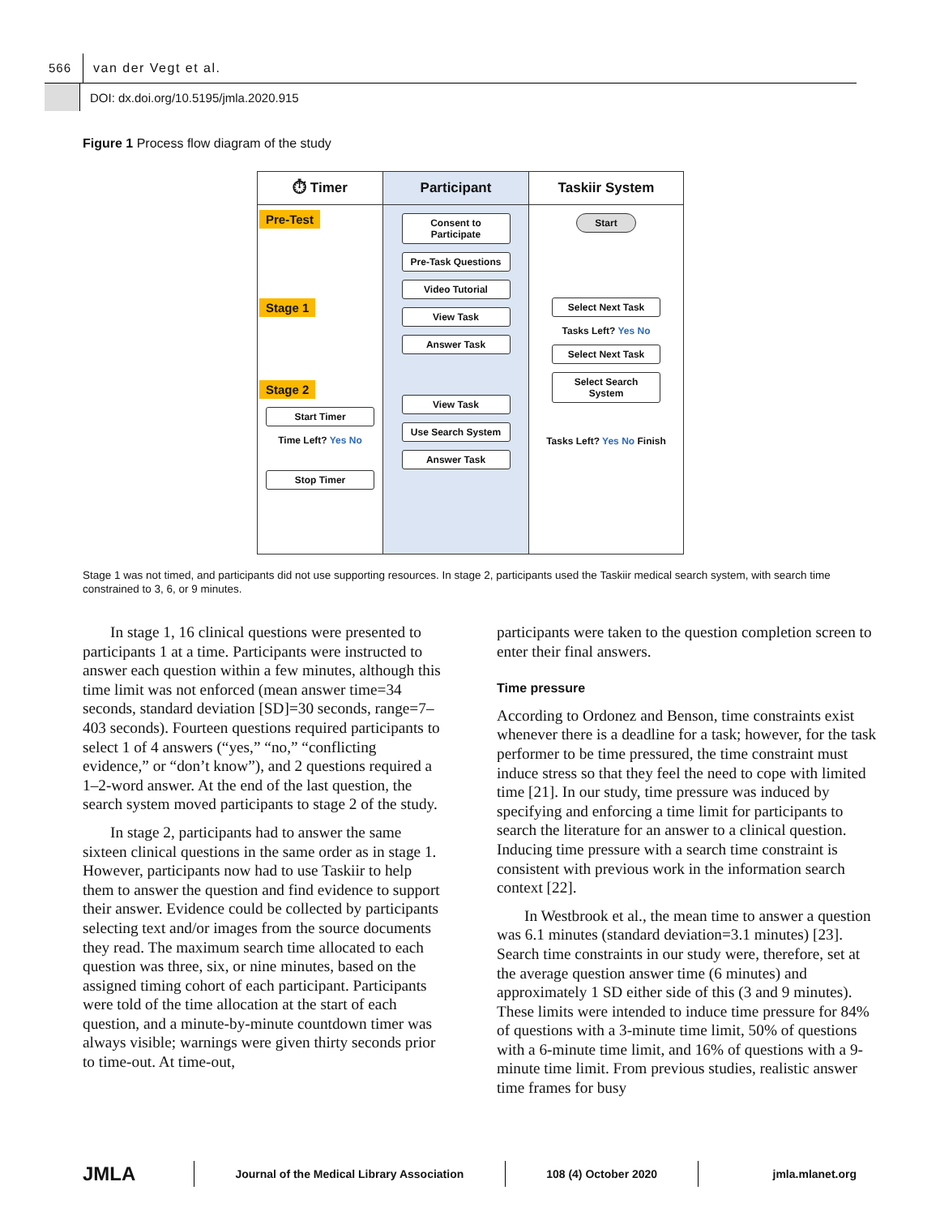566
van der Vegt et al.
DOI: dx.doi.org/10.5195/jmla.2020.915
Figure 1 Process flow diagram of the study
⏱ Timer
Pre-Test Stage 1 Stage 2
Start Timer
Time Left? Yes No
Stop Timer
Participant
Consent to Participate
Pre-Task Questions
Video Tutorial
View Task
Answer Task
View Task
Use Search System
Answer Task
Taskiir System
Start
Select Next Task
Tasks Left? Yes No
Select Next Task
Select Search System
Tasks Left? Yes No Finish
Stage 1 was not timed, and participants did not use supporting resources. In stage 2, participants used the Taskiir medical search system, with search time constrained to 3, 6, or 9 minutes.
In stage 1, 16 clinical questions were presented to participants 1 at a time. Participants were instructed to answer each question within a few minutes, although this time limit was not enforced (mean answer time=34 seconds, standard deviation [SD]=30 seconds, range=7–403 seconds). Fourteen questions required participants to select 1 of 4 answers (“yes,” “no,” “conflicting evidence,” or “don’t know”), and 2 questions required a 1–2-word answer. At the end of the last question, the search system moved participants to stage 2 of the study.
In stage 2, participants had to answer the same sixteen clinical questions in the same order as in stage 1. However, participants now had to use Taskiir to help them to answer the question and find evidence to support their answer. Evidence could be collected by participants selecting text and/or images from the source documents they read. The maximum search time allocated to each question was three, six, or nine minutes, based on the assigned timing cohort of each participant. Participants were told of the time allocation at the start of each question, and a minute-by-minute countdown timer was always visible; warnings were given thirty seconds prior to time-out. At time-out,
participants were taken to the question completion screen to enter their final answers.
Time pressure
According to Ordonez and Benson, time constraints exist whenever there is a deadline for a task; however, for the task performer to be time pressured, the time constraint must induce stress so that they feel the need to cope with limited time [21]. In our study, time pressure was induced by specifying and enforcing a time limit for participants to search the literature for an answer to a clinical question. Inducing time pressure with a search time constraint is consistent with previous work in the information search context [22].
In Westbrook et al., the mean time to answer a question was 6.1 minutes (standard deviation=3.1 minutes) [23]. Search time constraints in our study were, therefore, set at the average question answer time (6 minutes) and approximately 1 SD either side of this (3 and 9 minutes). These limits were intended to induce time pressure for 84% of questions with a 3-minute time limit, 50% of questions with a 6-minute time limit, and 16% of questions with a 9-minute time limit. From previous studies, realistic answer time frames for busy
JMLA
Journal of the Medical Library Association 108 (4) October 2020 jmla.mlanet.org